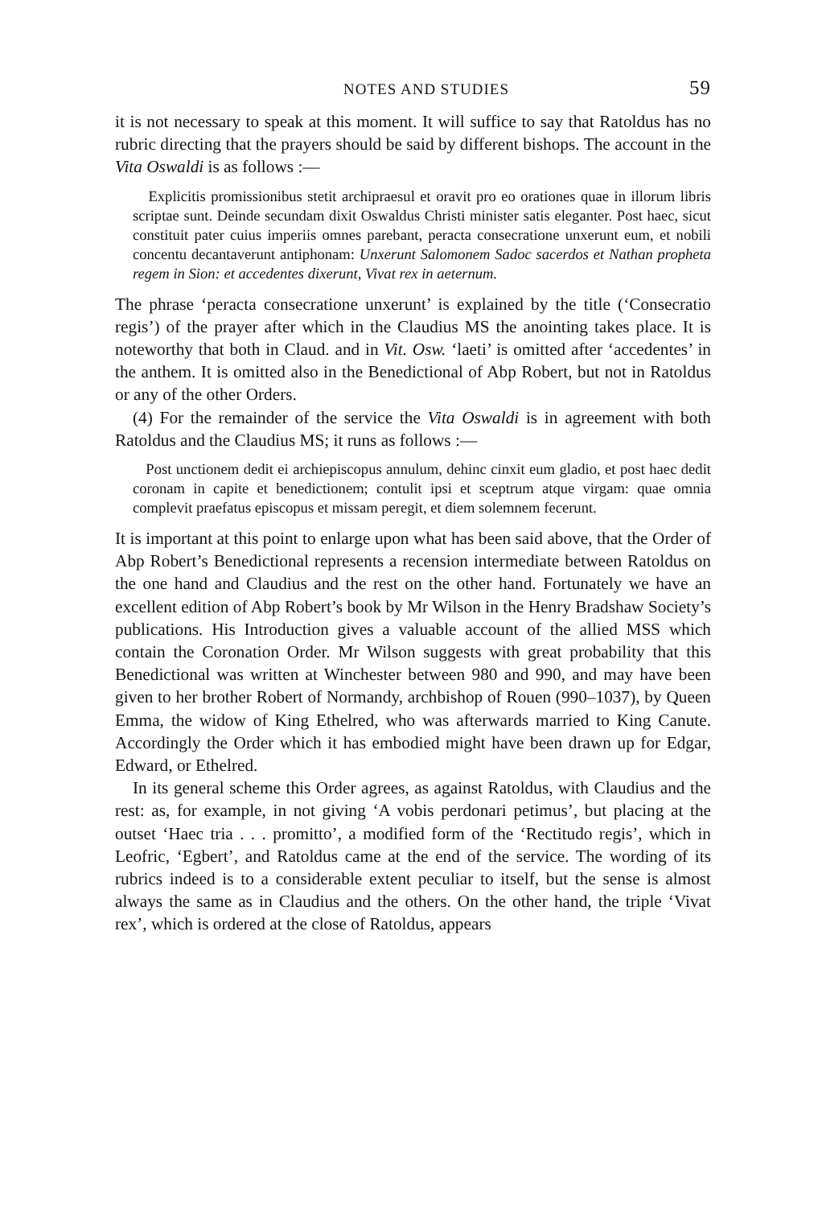NOTES AND STUDIES 59
it is not necessary to speak at this moment. It will suffice to say that Ratoldus has no rubric directing that the prayers should be said by different bishops. The account in the Vita Oswaldi is as follows :—
Explicitis promissionibus stetit archipraesul et oravit pro eo orationes quae in illorum libris scriptae sunt. Deinde secundam dixit Oswaldus Christi minister satis eleganter. Post haec, sicut constituit pater cuius imperiis omnes parebant, peracta consecratione unxerunt eum, et nobili concentu decantaverunt antiphonam: Unxerunt Salomonem Sadoc sacerdos et Nathan propheta regem in Sion: et accedentes dixerunt, Vivat rex in aeternum.
The phrase ‘peracta consecratione unxerunt’ is explained by the title (‘Consecratio regis’) of the prayer after which in the Claudius MS the anointing takes place. It is noteworthy that both in Claud. and in Vit. Osw. ‘laeti’ is omitted after ‘accedentes’ in the anthem. It is omitted also in the Benedictional of Abp Robert, but not in Ratoldus or any of the other Orders.
(4) For the remainder of the service the Vita Oswaldi is in agreement with both Ratoldus and the Claudius MS; it runs as follows :—
Post unctionem dedit ei archiepiscopus annulum, dehinc cinxit eum gladio, et post haec dedit coronam in capite et benedictionem; contulit ipsi et sceptrum atque virgam: quae omnia complevit praefatus episcopus et missam peregit, et diem solemnem fecerunt.
It is important at this point to enlarge upon what has been said above, that the Order of Abp Robert’s Benedictional represents a recension intermediate between Ratoldus on the one hand and Claudius and the rest on the other hand. Fortunately we have an excellent edition of Abp Robert’s book by Mr Wilson in the Henry Bradshaw Society’s publications. His Introduction gives a valuable account of the allied MSS which contain the Coronation Order. Mr Wilson suggests with great probability that this Benedictional was written at Winchester between 980 and 990, and may have been given to her brother Robert of Normandy, archbishop of Rouen (990–1037), by Queen Emma, the widow of King Ethelred, who was afterwards married to King Canute. Accordingly the Order which it has embodied might have been drawn up for Edgar, Edward, or Ethelred.
In its general scheme this Order agrees, as against Ratoldus, with Claudius and the rest: as, for example, in not giving ‘A vobis perdonari petimus’, but placing at the outset ‘Haec tria . . . promitto’, a modified form of the ‘Rectitudo regis’, which in Leofric, ‘Egbert’, and Ratoldus came at the end of the service. The wording of its rubrics indeed is to a considerable extent peculiar to itself, but the sense is almost always the same as in Claudius and the others. On the other hand, the triple ‘Vivat rex’, which is ordered at the close of Ratoldus, appears